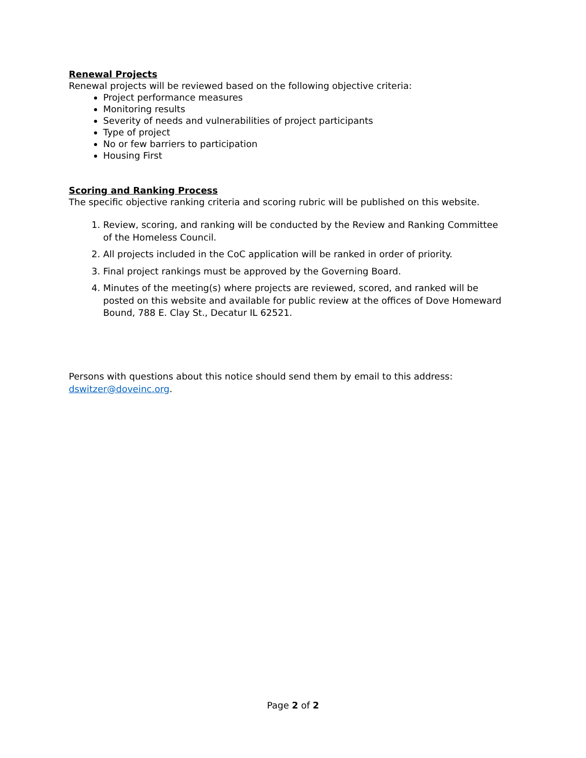Renewal Projects
Renewal projects will be reviewed based on the following objective criteria:
Project performance measures
Monitoring results
Severity of needs and vulnerabilities of project participants
Type of project
No or few barriers to participation
Housing First
Scoring and Ranking Process
The specific objective ranking criteria and scoring rubric will be published on this website.
1. Review, scoring, and ranking will be conducted by the Review and Ranking Committee of the Homeless Council.
2. All projects included in the CoC application will be ranked in order of priority.
3. Final project rankings must be approved by the Governing Board.
4. Minutes of the meeting(s) where projects are reviewed, scored, and ranked will be posted on this website and available for public review at the offices of Dove Homeward Bound, 788 E. Clay St., Decatur IL 62521.
Persons with questions about this notice should send them by email to this address: dswitzer@doveinc.org.
Page 2 of 2